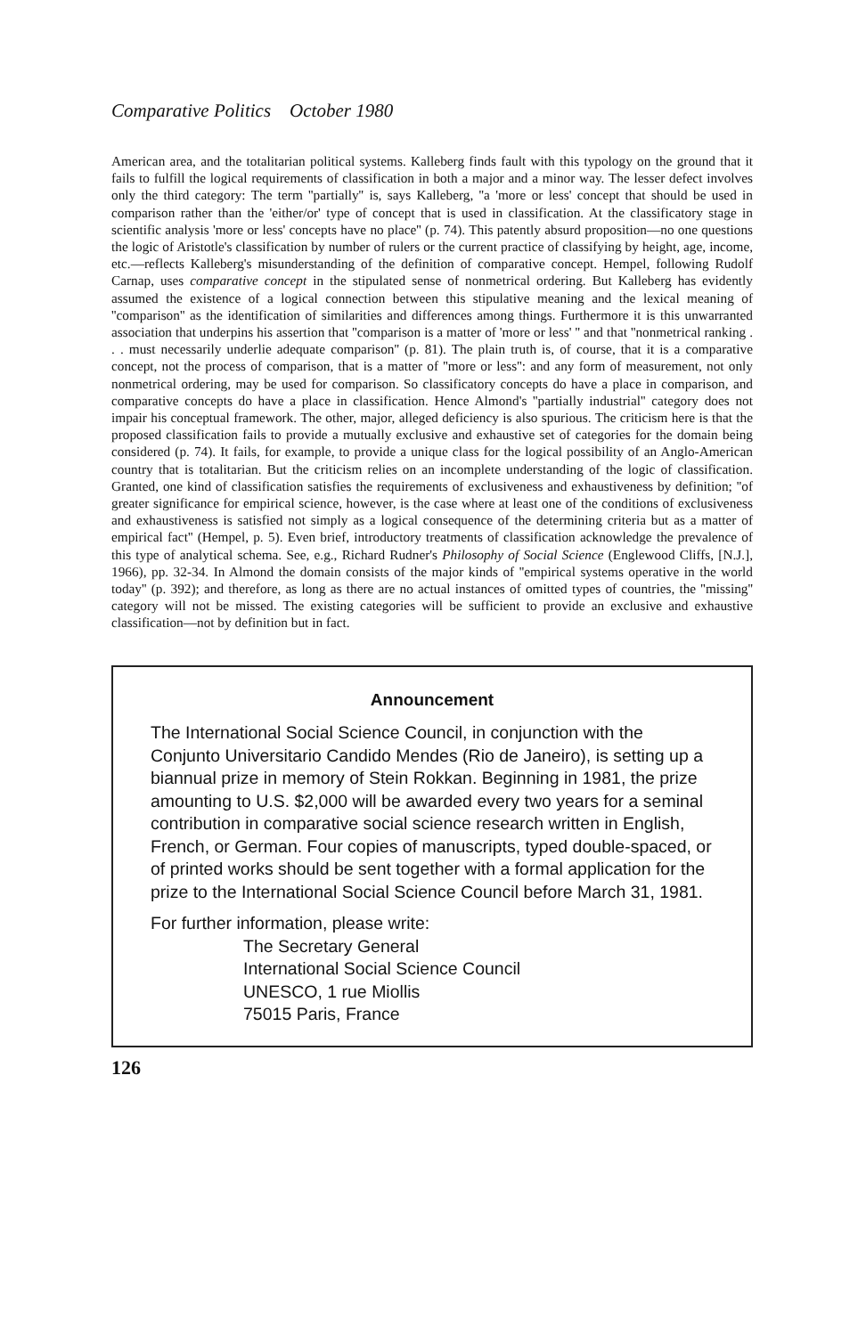Comparative Politics October 1980
American area, and the totalitarian political systems. Kalleberg finds fault with this typology on the ground that it fails to fulfill the logical requirements of classification in both a major and a minor way. The lesser defect involves only the third category: The term ''partially'' is, says Kalleberg, ''a 'more or less' concept that should be used in comparison rather than the 'either/or' type of concept that is used in classification. At the classificatory stage in scientific analysis 'more or less' concepts have no place'' (p. 74). This patently absurd proposition—no one questions the logic of Aristotle's classification by number of rulers or the current practice of classifying by height, age, income, etc.—reflects Kalleberg's misunderstanding of the definition of comparative concept. Hempel, following Rudolf Carnap, uses comparative concept in the stipulated sense of nonmetrical ordering. But Kalleberg has evidently assumed the existence of a logical connection between this stipulative meaning and the lexical meaning of ''comparison'' as the identification of similarities and differences among things. Furthermore it is this unwarranted association that underpins his assertion that ''comparison is a matter of 'more or less' '' and that ''nonmetrical ranking . . . must necessarily underlie adequate comparison'' (p. 81). The plain truth is, of course, that it is a comparative concept, not the process of comparison, that is a matter of ''more or less'': and any form of measurement, not only nonmetrical ordering, may be used for comparison. So classificatory concepts do have a place in comparison, and comparative concepts do have a place in classification. Hence Almond's ''partially industrial'' category does not impair his conceptual framework. The other, major, alleged deficiency is also spurious. The criticism here is that the proposed classification fails to provide a mutually exclusive and exhaustive set of categories for the domain being considered (p. 74). It fails, for example, to provide a unique class for the logical possibility of an Anglo-American country that is totalitarian. But the criticism relies on an incomplete understanding of the logic of classification. Granted, one kind of classification satisfies the requirements of exclusiveness and exhaustiveness by definition; ''of greater significance for empirical science, however, is the case where at least one of the conditions of exclusiveness and exhaustiveness is satisfied not simply as a logical consequence of the determining criteria but as a matter of empirical fact'' (Hempel, p. 5). Even brief, introductory treatments of classification acknowledge the prevalence of this type of analytical schema. See, e.g., Richard Rudner's Philosophy of Social Science (Englewood Cliffs, [N.J.], 1966), pp. 32-34. In Almond the domain consists of the major kinds of ''empirical systems operative in the world today'' (p. 392); and therefore, as long as there are no actual instances of omitted types of countries, the ''missing'' category will not be missed. The existing categories will be sufficient to provide an exclusive and exhaustive classification—not by definition but in fact.
Announcement
The International Social Science Council, in conjunction with the Conjunto Universitario Candido Mendes (Rio de Janeiro), is setting up a biannual prize in memory of Stein Rokkan. Beginning in 1981, the prize amounting to U.S. $2,000 will be awarded every two years for a seminal contribution in comparative social science research written in English, French, or German. Four copies of manuscripts, typed double-spaced, or of printed works should be sent together with a formal application for the prize to the International Social Science Council before March 31, 1981.
For further information, please write:
The Secretary General
International Social Science Council
UNESCO, 1 rue Miollis
75015 Paris, France
126